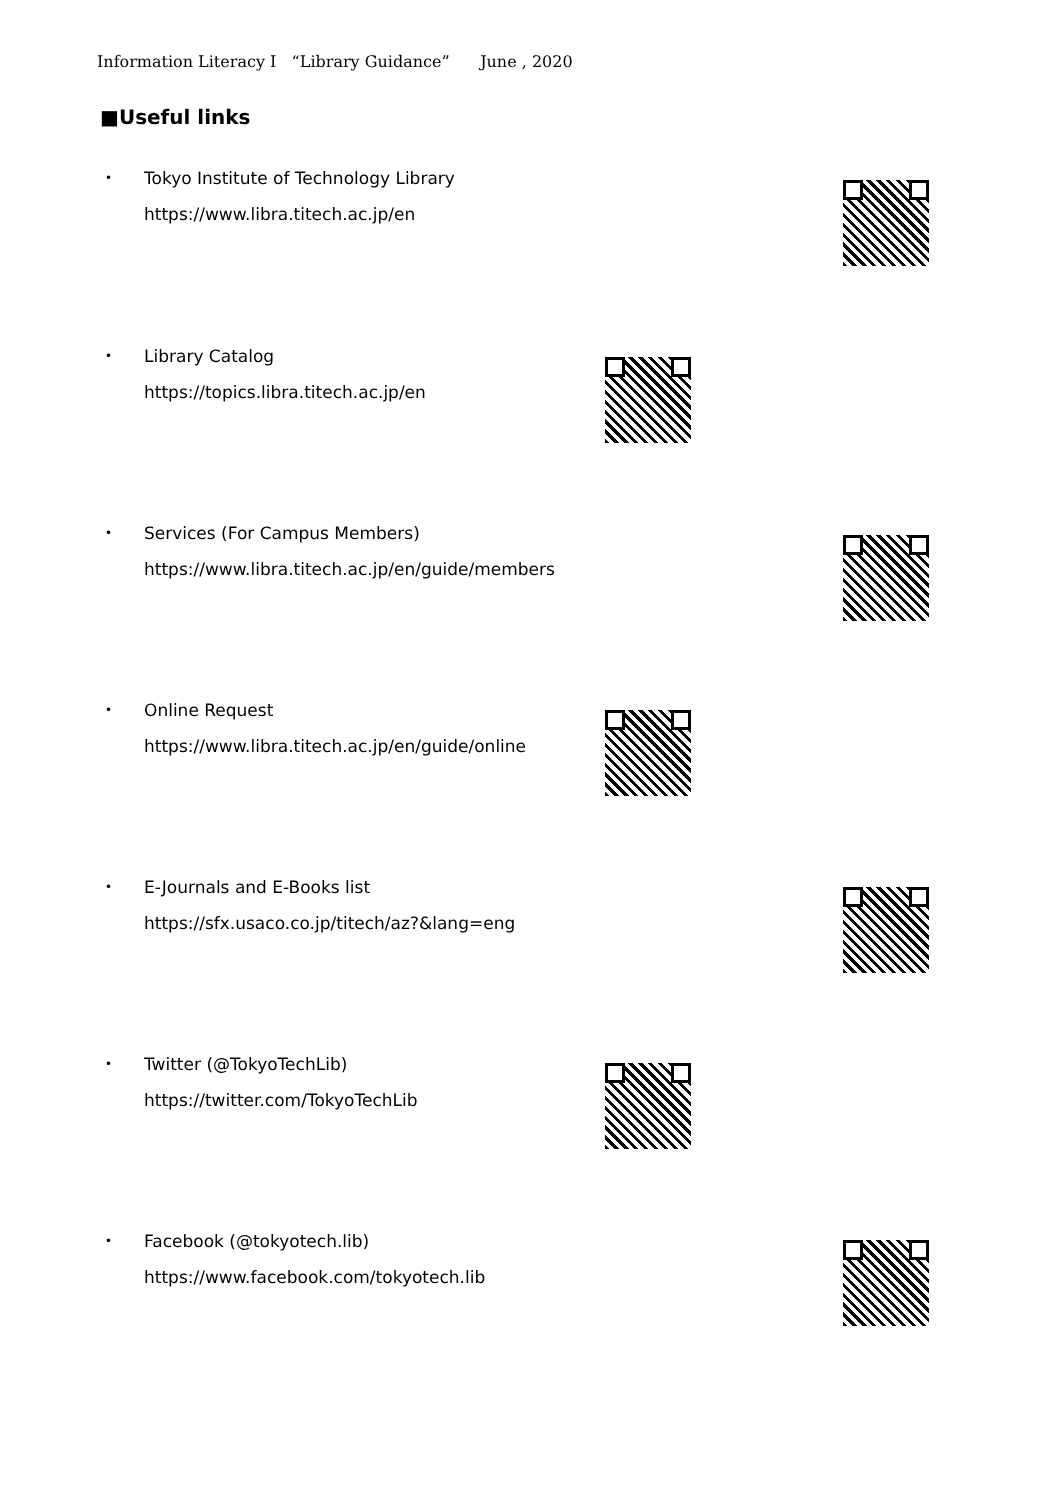Information Literacy I “Library Guidance” June , 2020
■Useful links
・ Tokyo Institute of Technology Library
https://www.libra.titech.ac.jp/en
・ Library Catalog
https://topics.libra.titech.ac.jp/en
・ Services (For Campus Members)
https://www.libra.titech.ac.jp/en/guide/members
・ Online Request
https://www.libra.titech.ac.jp/en/guide/online
・ E-Journals and E-Books list
https://sfx.usaco.co.jp/titech/az?&lang=eng
・ Twitter (@TokyoTechLib)
https://twitter.com/TokyoTechLib
・ Facebook (@tokyotech.lib)
https://www.facebook.com/tokyotech.lib